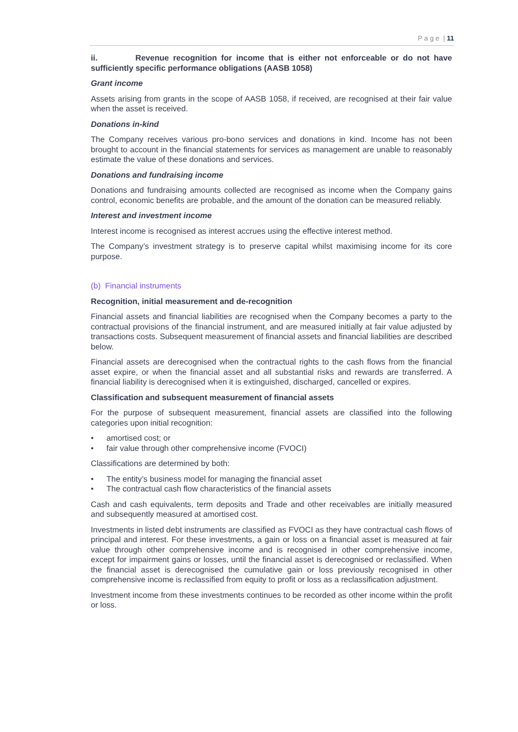P a g e | 11
ii. Revenue recognition for income that is either not enforceable or do not have sufficiently specific performance obligations (AASB 1058)
Grant income
Assets arising from grants in the scope of AASB 1058, if received, are recognised at their fair value when the asset is received.
Donations in-kind
The Company receives various pro-bono services and donations in kind. Income has not been brought to account in the financial statements for services as management are unable to reasonably estimate the value of these donations and services.
Donations and fundraising income
Donations and fundraising amounts collected are recognised as income when the Company gains control, economic benefits are probable, and the amount of the donation can be measured reliably.
Interest and investment income
Interest income is recognised as interest accrues using the effective interest method.
The Company’s investment strategy is to preserve capital whilst maximising income for its core purpose.
(b) Financial instruments
Recognition, initial measurement and de-recognition
Financial assets and financial liabilities are recognised when the Company becomes a party to the contractual provisions of the financial instrument, and are measured initially at fair value adjusted by transactions costs. Subsequent measurement of financial assets and financial liabilities are described below.
Financial assets are derecognised when the contractual rights to the cash flows from the financial asset expire, or when the financial asset and all substantial risks and rewards are transferred. A financial liability is derecognised when it is extinguished, discharged, cancelled or expires.
Classification and subsequent measurement of financial assets
For the purpose of subsequent measurement, financial assets are classified into the following categories upon initial recognition:
• amortised cost; or
• fair value through other comprehensive income (FVOCI)
Classifications are determined by both:
• The entity’s business model for managing the financial asset
• The contractual cash flow characteristics of the financial assets
Cash and cash equivalents, term deposits and Trade and other receivables are initially measured and subsequently measured at amortised cost.
Investments in listed debt instruments are classified as FVOCI as they have contractual cash flows of principal and interest. For these investments, a gain or loss on a financial asset is measured at fair value through other comprehensive income and is recognised in other comprehensive income, except for impairment gains or losses, until the financial asset is derecognised or reclassified. When the financial asset is derecognised the cumulative gain or loss previously recognised in other comprehensive income is reclassified from equity to profit or loss as a reclassification adjustment.
Investment income from these investments continues to be recorded as other income within the profit or loss.